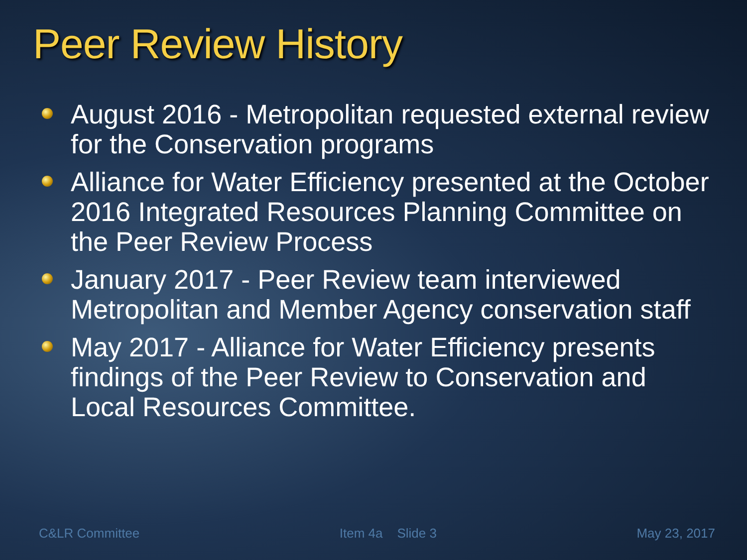Peer Review History
August 2016 - Metropolitan requested external review for the Conservation programs
Alliance for Water Efficiency presented at the October 2016 Integrated Resources Planning Committee on the Peer Review Process
January 2017 - Peer Review team interviewed Metropolitan and Member Agency conservation staff
May 2017 - Alliance for Water Efficiency presents findings of the Peer Review to Conservation and Local Resources Committee.
C&LR Committee Item 4a Slide 3 May 23, 2017